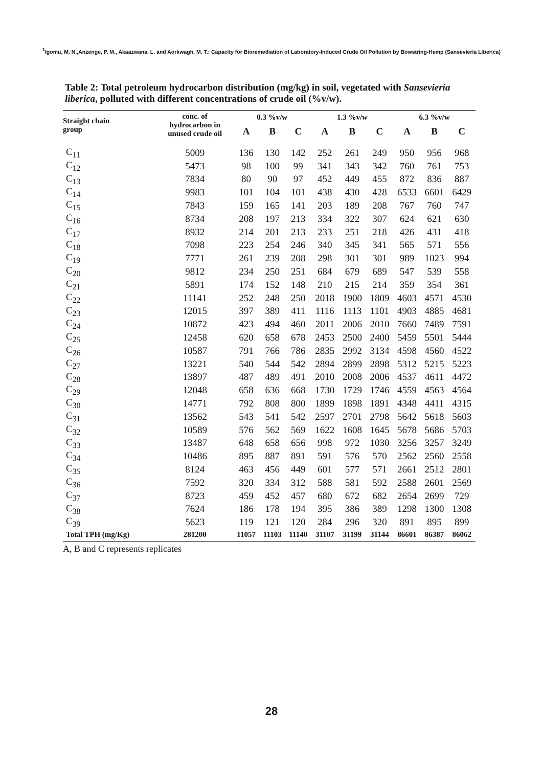<sup>1</sup> Igomu, M. N.,Anzenge, P. M., Akaazwana, L. and Aorkwagh, M. T.: Capacity for Bioremediation of Laboratory-Induced Crude Oil Pollution by Bowstring-Hemp (Sansevieria Liberica)
Table 2: Total petroleum hydrocarbon distribution (mg/kg) in soil, vegetated with Sansevieria liberica, polluted with different concentrations of crude oil (%v/w).
| Straight chain group | conc. of hydrocarbon in unused crude oil | 0.3 %v/w | | | 1.3 %v/w | | | 6.3 %v/w | | |
| --- | --- | --- | --- | --- | --- | --- | --- | --- | --- | --- |
| | | A | B | C | A | B | C | A | B | C |
| C<sub>11</sub> | 5009 | 136 | 130 | 142 | 252 | 261 | 249 | 950 | 956 | 968 |
| C<sub>12</sub> | 5473 | 98 | 100 | 99 | 341 | 343 | 342 | 760 | 761 | 753 |
| C<sub>13</sub> | 7834 | 80 | 90 | 97 | 452 | 449 | 455 | 872 | 836 | 887 |
| C<sub>14</sub> | 9983 | 101 | 104 | 101 | 438 | 430 | 428 | 6533 | 6601 | 6429 |
| C<sub>15</sub> | 7843 | 159 | 165 | 141 | 203 | 189 | 208 | 767 | 760 | 747 |
| C<sub>16</sub> | 8734 | 208 | 197 | 213 | 334 | 322 | 307 | 624 | 621 | 630 |
| C<sub>17</sub> | 8932 | 214 | 201 | 213 | 233 | 251 | 218 | 426 | 431 | 418 |
| C<sub>18</sub> | 7098 | 223 | 254 | 246 | 340 | 345 | 341 | 565 | 571 | 556 |
| C<sub>19</sub> | 7771 | 261 | 239 | 208 | 298 | 301 | 301 | 989 | 1023 | 994 |
| C<sub>20</sub> | 9812 | 234 | 250 | 251 | 684 | 679 | 689 | 547 | 539 | 558 |
| C<sub>21</sub> | 5891 | 174 | 152 | 148 | 210 | 215 | 214 | 359 | 354 | 361 |
| C<sub>22</sub> | 11141 | 252 | 248 | 250 | 2018 | 1900 | 1809 | 4603 | 4571 | 4530 |
| C<sub>23</sub> | 12015 | 397 | 389 | 411 | 1116 | 1113 | 1101 | 4903 | 4885 | 4681 |
| C<sub>24</sub> | 10872 | 423 | 494 | 460 | 2011 | 2006 | 2010 | 7660 | 7489 | 7591 |
| C<sub>25</sub> | 12458 | 620 | 658 | 678 | 2453 | 2500 | 2400 | 5459 | 5501 | 5444 |
| C<sub>26</sub> | 10587 | 791 | 766 | 786 | 2835 | 2992 | 3134 | 4598 | 4560 | 4522 |
| C<sub>27</sub> | 13221 | 540 | 544 | 542 | 2894 | 2899 | 2898 | 5312 | 5215 | 5223 |
| C<sub>28</sub> | 13897 | 487 | 489 | 491 | 2010 | 2008 | 2006 | 4537 | 4611 | 4472 |
| C<sub>29</sub> | 12048 | 658 | 636 | 668 | 1730 | 1729 | 1746 | 4559 | 4563 | 4564 |
| C<sub>30</sub> | 14771 | 792 | 808 | 800 | 1899 | 1898 | 1891 | 4348 | 4411 | 4315 |
| C<sub>31</sub> | 13562 | 543 | 541 | 542 | 2597 | 2701 | 2798 | 5642 | 5618 | 5603 |
| C<sub>32</sub> | 10589 | 576 | 562 | 569 | 1622 | 1608 | 1645 | 5678 | 5686 | 5703 |
| C<sub>33</sub> | 13487 | 648 | 658 | 656 | 998 | 972 | 1030 | 3256 | 3257 | 3249 |
| C<sub>34</sub> | 10486 | 895 | 887 | 891 | 591 | 576 | 570 | 2562 | 2560 | 2558 |
| C<sub>35</sub> | 8124 | 463 | 456 | 449 | 601 | 577 | 571 | 2661 | 2512 | 2801 |
| C<sub>36</sub> | 7592 | 320 | 334 | 312 | 588 | 581 | 592 | 2588 | 2601 | 2569 |
| C<sub>37</sub> | 8723 | 459 | 452 | 457 | 680 | 672 | 682 | 2654 | 2699 | 729 |
| C<sub>38</sub> | 7624 | 186 | 178 | 194 | 395 | 386 | 389 | 1298 | 1300 | 1308 |
| C<sub>39</sub> | 5623 | 119 | 121 | 120 | 284 | 296 | 320 | 891 | 895 | 899 |
| Total TPH (mg/Kg) | 281200 | 11057 | 11103 | 11140 | 31107 | 31199 | 31144 | 86601 | 86387 | 86062 |
A, B and C represents replicates
28